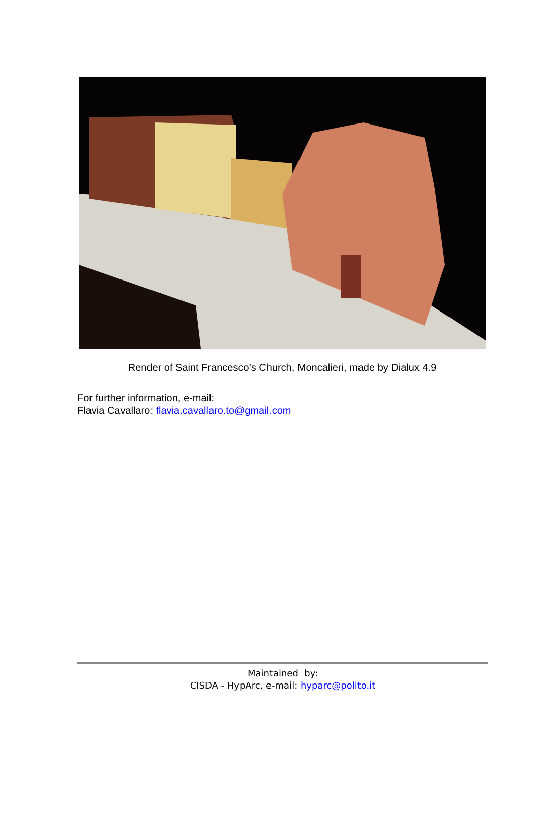Render of Saint Francesco’s Church, Moncalieri, made by Dialux 4.9
For further information, e-mail:
Flavia Cavallaro: flavia.cavallaro.to@gmail.com
Maintained by:
CISDA - HypArc, e-mail: hyparc@polito.it